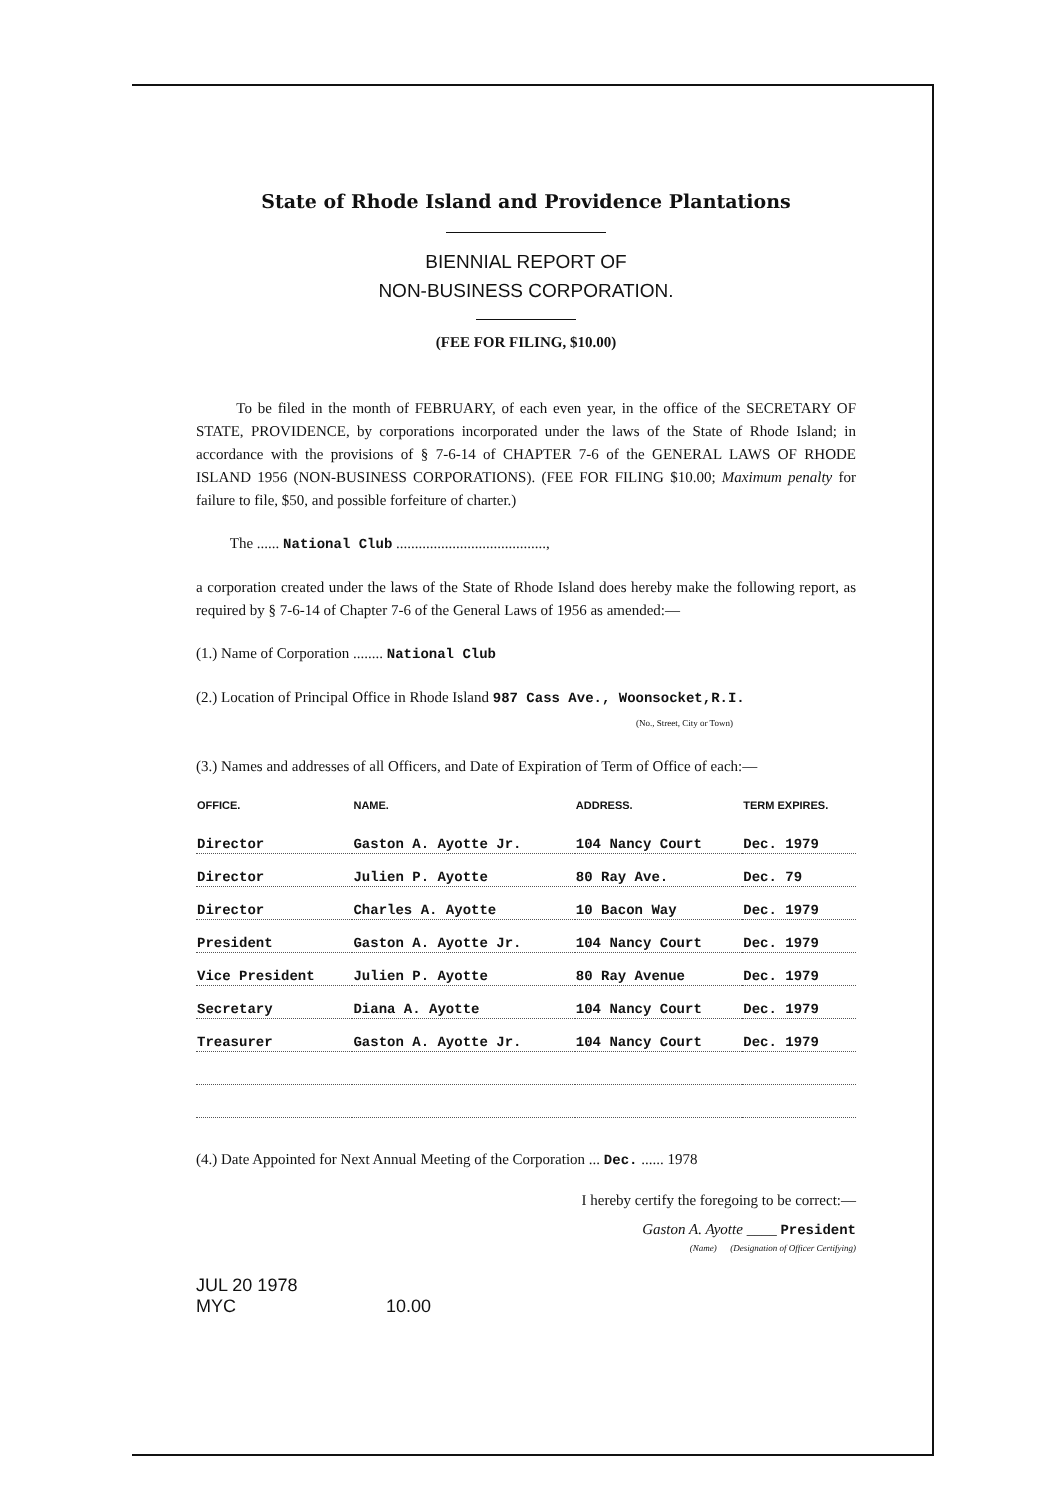State of Rhode Island and Providence Plantations
BIENNIAL REPORT OF
NON-BUSINESS CORPORATION.
(FEE FOR FILING, $10.00)
To be filed in the month of FEBRUARY, of each even year, in the office of the SECRETARY OF STATE, PROVIDENCE, by corporations incorporated under the laws of the State of Rhode Island; in accordance with the provisions of § 7-6-14 of CHAPTER 7-6 of the GENERAL LAWS OF RHODE ISLAND 1956 (NON-BUSINESS CORPORATIONS). (FEE FOR FILING $10.00; Maximum penalty for failure to file, $50, and possible forfeiture of charter.)
The ...... National Club ........................................,
a corporation created under the laws of the State of Rhode Island does hereby make the following report, as required by § 7-6-14 of Chapter 7-6 of the General Laws of 1956 as amended:—
(1.) Name of Corporation ........ National Club
(2.) Location of Principal Office in Rhode Island 987 Cass Ave., Woonsocket,R.I.
(No., Street, City or Town)
(3.) Names and addresses of all Officers, and Date of Expiration of Term of Office of each:—
| OFFICE. | NAME. | ADDRESS. | TERM EXPIRES. |
| --- | --- | --- | --- |
| Director | Gaston A. Ayotte Jr. | 104 Nancy Court | Dec. 1979 |
| Director | Julien P. Ayotte | 80 Ray Ave. | Dec. 79 |
| Director | Charles A. Ayotte | 10 Bacon Way | Dec. 1979 |
| President | Gaston A. Ayotte Jr. | 104 Nancy Court | Dec. 1979 |
| Vice President | Julien P. Ayotte | 80 Ray Avenue | Dec. 1979 |
| Secretary | Diana A. Ayotte | 104 Nancy Court | Dec. 1979 |
| Treasurer | Gaston A. Ayotte Jr. | 104 Nancy Court | Dec. 1979 |
(4.) Date Appointed for Next Annual Meeting of the Corporation ... Dec. ...... 1978
I hereby certify the foregoing to be correct:—
Gaston A. Ayotte ____ President
(Name) (Designation of Officer Certifying)
JUL 20 1978
MYC 10.00